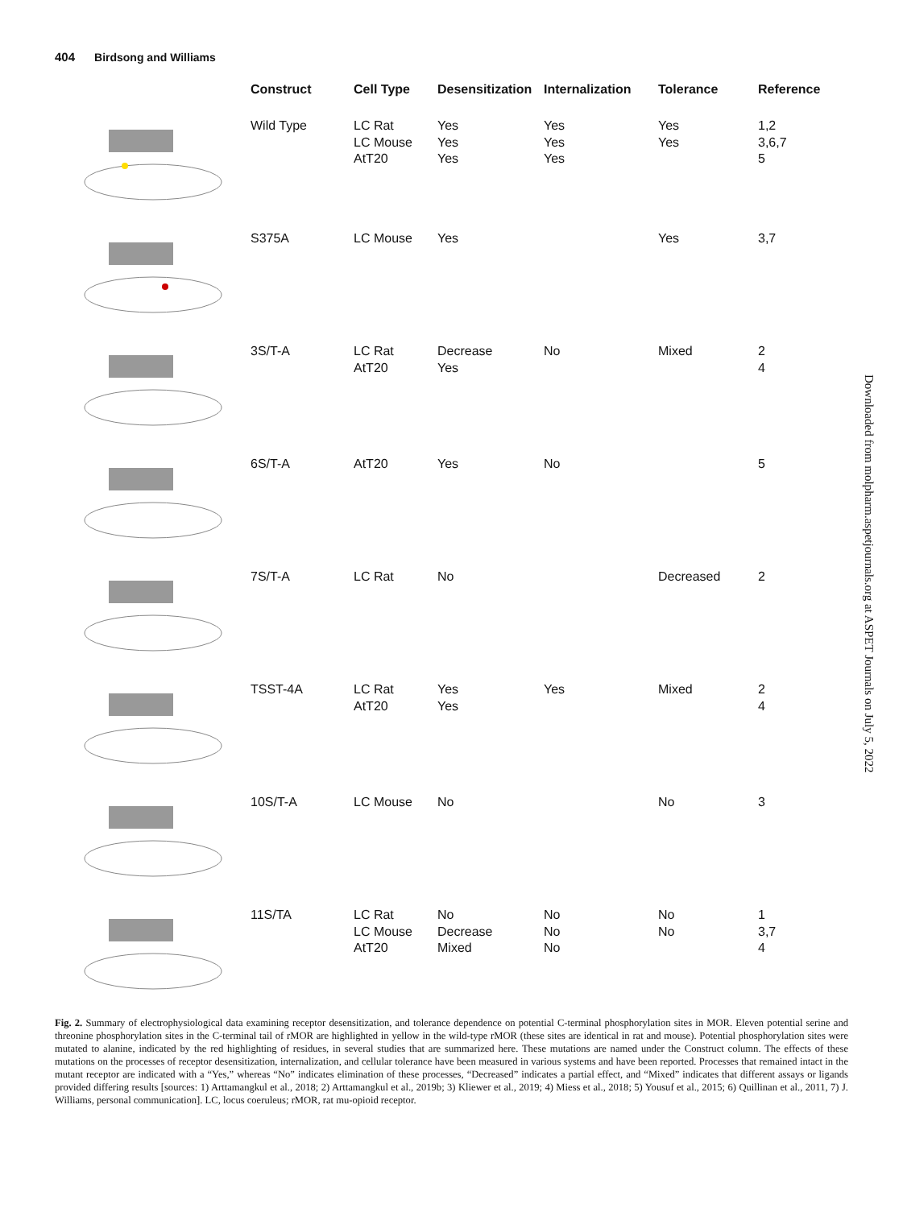404 Birdsong and Williams
| | Construct | Cell Type | Desensitization | Internalization | Tolerance | Reference |
| --- | --- | --- | --- | --- | --- | --- |
| | Wild Type | LC Rat LC Mouse AtT20 | Yes Yes Yes | Yes Yes Yes | Yes Yes | 1,2 3,6,7 5 |
| | S375A | LC Mouse | Yes | | Yes | 3,7 |
| | 3S/T-A | LC Rat AtT20 | Decrease Yes | No | Mixed | 2 4 |
| | 6S/T-A | AtT20 | Yes | No | | 5 |
| | 7S/T-A | LC Rat | No | | Decreased | 2 |
| | TSST-4A | LC Rat AtT20 | Yes Yes | Yes | Mixed | 2 4 |
| | 10S/T-A | LC Mouse | No | | No | 3 |
| | 11S/TA | LC Rat LC Mouse AtT20 | No Decrease Mixed | No No No | No No | 1 3,7 4 |
Downloaded from molpharm.aspetjournals.org at ASPET Journals on July 5, 2022
Fig. 2. Summary of electrophysiological data examining receptor desensitization, and tolerance dependence on potential C-terminal phosphorylation sites in MOR. Eleven potential serine and threonine phosphorylation sites in the C-terminal tail of rMOR are highlighted in yellow in the wild-type rMOR (these sites are identical in rat and mouse). Potential phosphorylation sites were mutated to alanine, indicated by the red highlighting of residues, in several studies that are summarized here. These mutations are named under the Construct column. The effects of these mutations on the processes of receptor desensitization, internalization, and cellular tolerance have been measured in various systems and have been reported. Processes that remained intact in the mutant receptor are indicated with a “Yes,” whereas “No” indicates elimination of these processes, “Decreased” indicates a partial effect, and “Mixed” indicates that different assays or ligands provided differing results [sources: 1) Arttamangkul et al., 2018; 2) Arttamangkul et al., 2019b; 3) Kliewer et al., 2019; 4) Miess et al., 2018; 5) Yousuf et al., 2015; 6) Quillinan et al., 2011, 7) J. Williams, personal communication]. LC, locus coeruleus; rMOR, rat mu-opioid receptor.